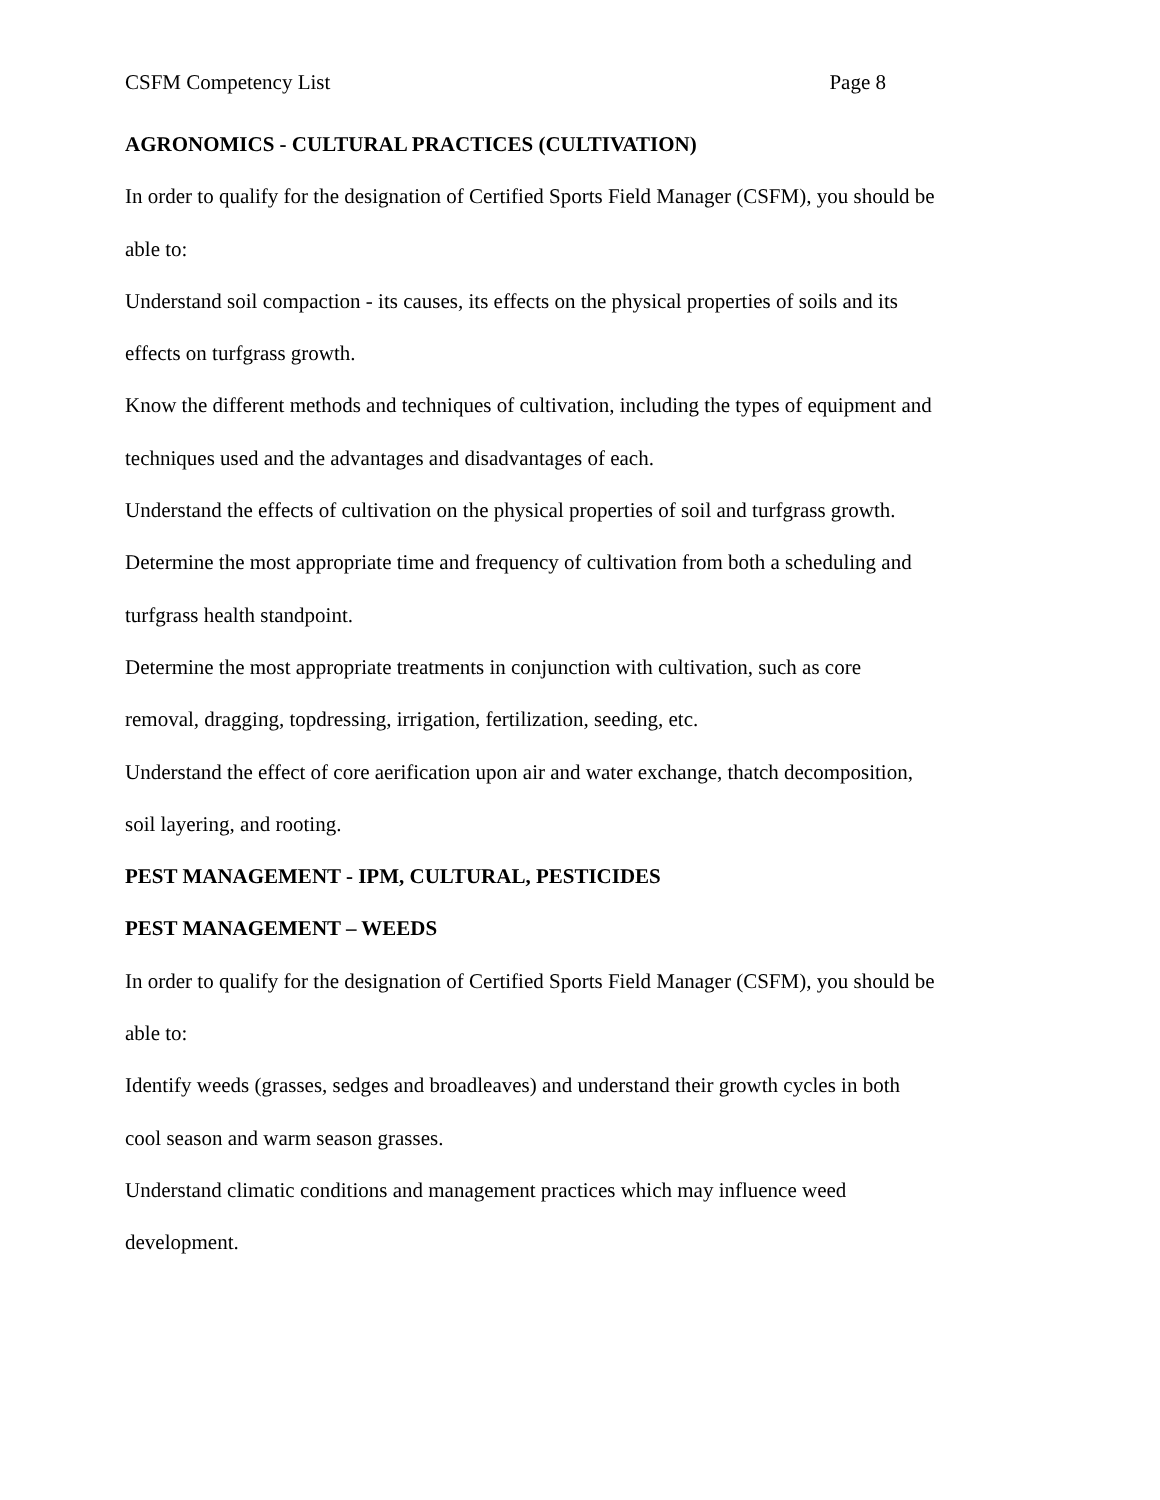CSFM Competency List Page 8
AGRONOMICS - CULTURAL PRACTICES (CULTIVATION)
In order to qualify for the designation of Certified Sports Field Manager (CSFM), you should be able to:
Understand soil compaction - its causes, its effects on the physical properties of soils and its effects on turfgrass growth.
Know the different methods and techniques of cultivation, including the types of equipment and techniques used and the advantages and disadvantages of each.
Understand the effects of cultivation on the physical properties of soil and turfgrass growth.
Determine the most appropriate time and frequency of cultivation from both a scheduling and turfgrass health standpoint.
Determine the most appropriate treatments in conjunction with cultivation, such as core removal, dragging, topdressing, irrigation, fertilization, seeding, etc.
Understand the effect of core aerification upon air and water exchange, thatch decomposition, soil layering, and rooting.
PEST MANAGEMENT - IPM, CULTURAL, PESTICIDES
PEST MANAGEMENT – WEEDS
In order to qualify for the designation of Certified Sports Field Manager (CSFM), you should be able to:
Identify weeds (grasses, sedges and broadleaves) and understand their growth cycles in both cool season and warm season grasses.
Understand climatic conditions and management practices which may influence weed development.